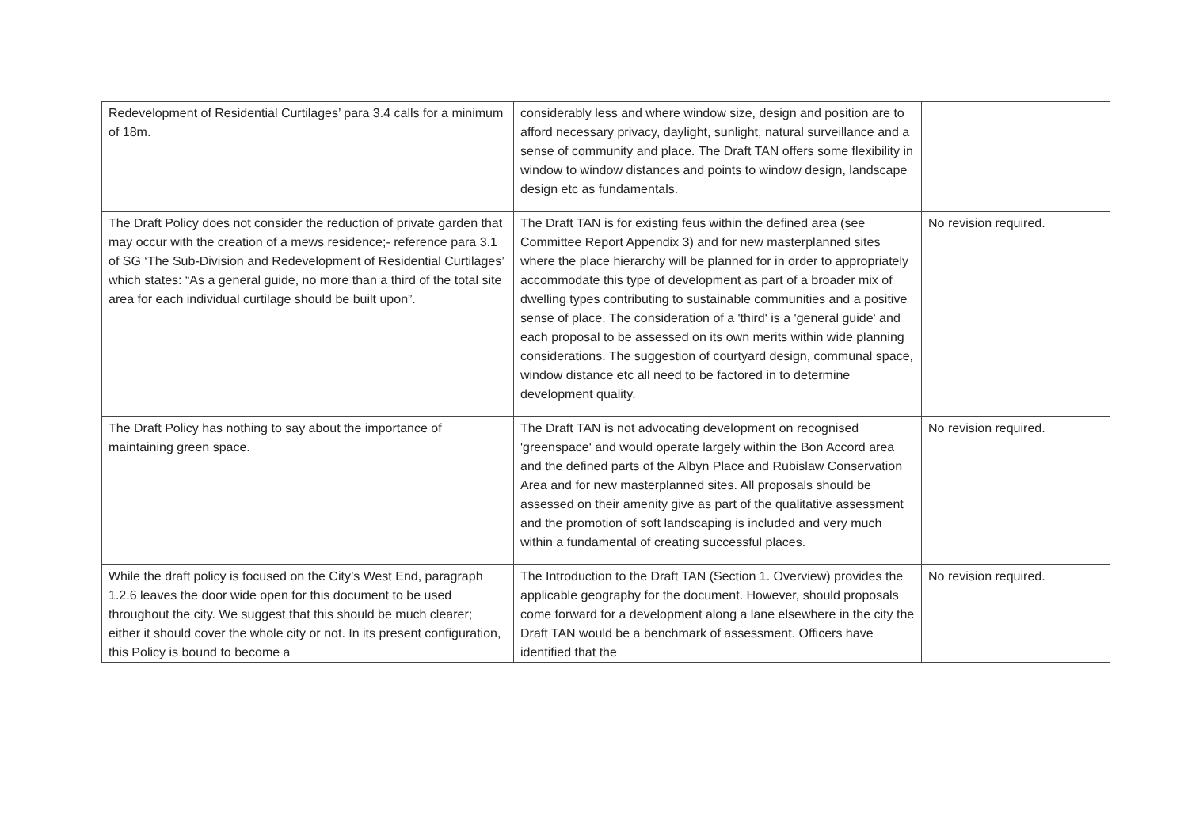| Redevelopment of Residential Curtilages’ para 3.4 calls for a minimum of 18m. | considerably less and where window size, design and position are to afford necessary privacy, daylight, sunlight, natural surveillance and a sense of community and place. The Draft TAN offers some flexibility in window to window distances and points to window design, landscape design etc as fundamentals. | |
| The Draft Policy does not consider the reduction of private garden that may occur with the creation of a mews residence;- reference para 3.1 of SG ‘The Sub-Division and Redevelopment of Residential Curtilages’ which states: “As a general guide, no more than a third of the total site area for each individual curtilage should be built upon”. | The Draft TAN is for existing feus within the defined area (see Committee Report Appendix 3) and for new masterplanned sites where the place hierarchy will be planned for in order to appropriately accommodate this type of development as part of a broader mix of dwelling types contributing to sustainable communities and a positive sense of place. The consideration of a 'third' is a 'general guide' and each proposal to be assessed on its own merits within wide planning considerations. The suggestion of courtyard design, communal space, window distance etc all need to be factored in to determine development quality. | No revision required. |
| The Draft Policy has nothing to say about the importance of maintaining green space. | The Draft TAN is not advocating development on recognised 'greenspace' and would operate largely within the Bon Accord area and the defined parts of the Albyn Place and Rubislaw Conservation Area and for new masterplanned sites. All proposals should be assessed on their amenity give as part of the qualitative assessment and the promotion of soft landscaping is included and very much within a fundamental of creating successful places. | No revision required. |
| While the draft policy is focused on the City’s West End, paragraph 1.2.6 leaves the door wide open for this document to be used throughout the city. We suggest that this should be much clearer; either it should cover the whole city or not. In its present configuration, this Policy is bound to become a | The Introduction to the Draft TAN (Section 1. Overview) provides the applicable geography for the document. However, should proposals come forward for a development along a lane elsewhere in the city the Draft TAN would be a benchmark of assessment. Officers have identified that the | No revision required. |